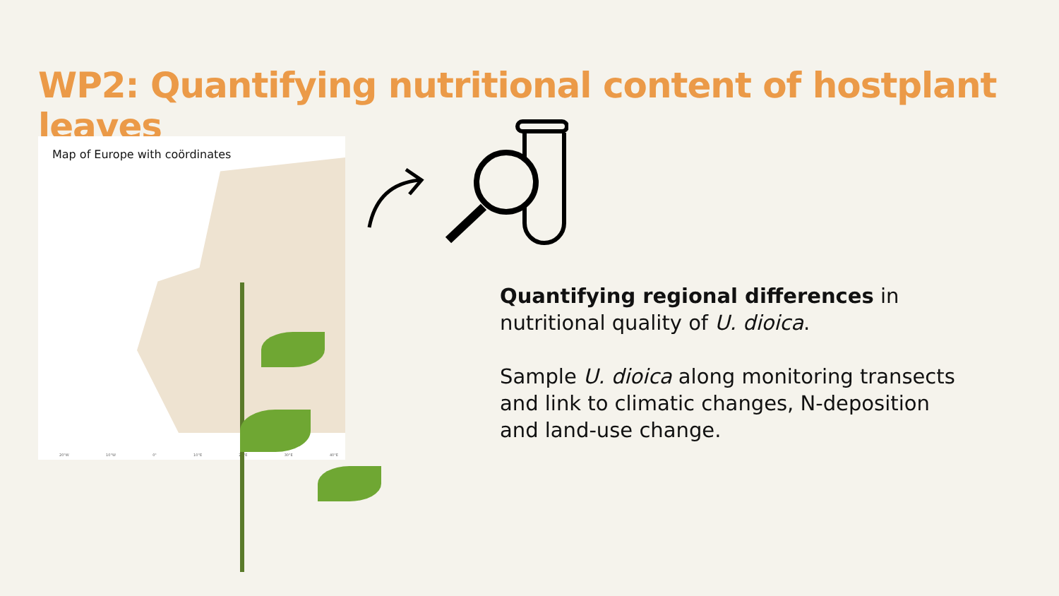WP2: Quantifying nutritional content of hostplant leaves
Map of Europe with coördinates
20°W 10°W 0° 10°E 20°E 30°E 40°E
Quantifying regional differences in nutritional quality of U. dioica.
Sample U. dioica along monitoring transects and link to climatic changes, N-deposition and land-use change.